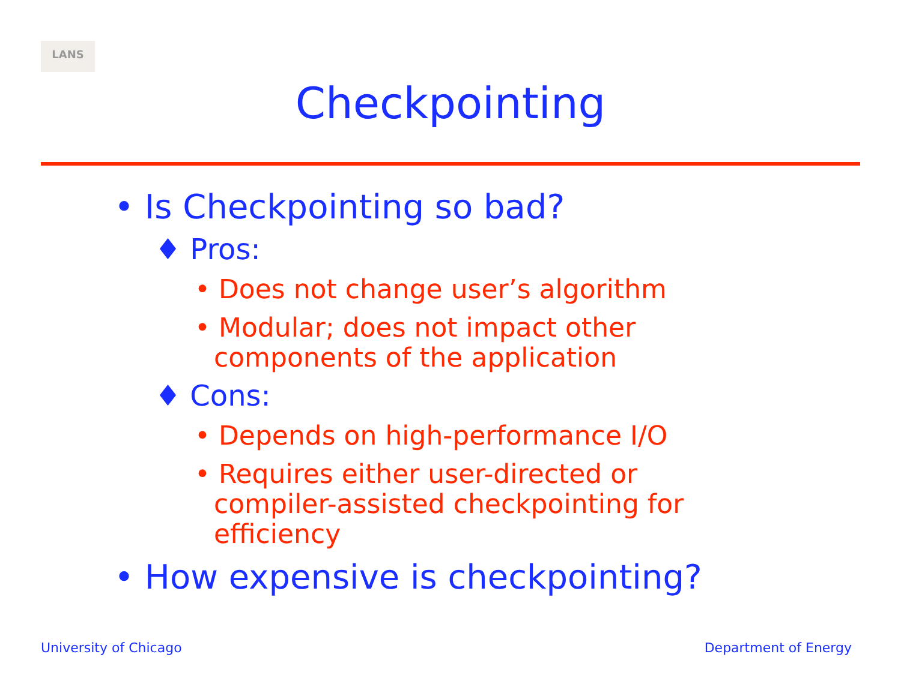LANS
Checkpointing
• Is Checkpointing so bad?
♦ Pros:
• Does not change user’s algorithm
• Modular; does not impact other components of the application
♦ Cons:
• Depends on high-performance I/O
• Requires either user-directed or compiler-assisted checkpointing for efficiency
• How expensive is checkpointing?
University of Chicago Department of Energy